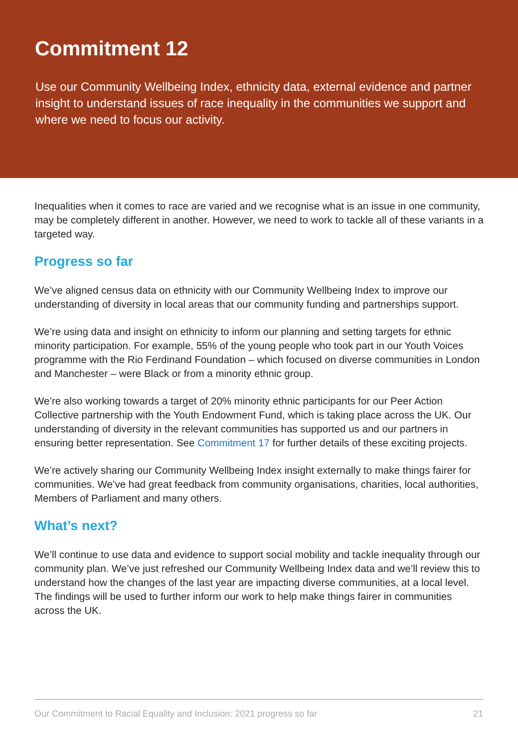Commitment 12
Use our Community Wellbeing Index, ethnicity data, external evidence and partner insight to understand issues of race inequality in the communities we support and where we need to focus our activity.
Inequalities when it comes to race are varied and we recognise what is an issue in one community, may be completely different in another. However, we need to work to tackle all of these variants in a targeted way.
Progress so far
We’ve aligned census data on ethnicity with our Community Wellbeing Index to improve our understanding of diversity in local areas that our community funding and partnerships support.
We’re using data and insight on ethnicity to inform our planning and setting targets for ethnic minority participation. For example, 55% of the young people who took part in our Youth Voices programme with the Rio Ferdinand Foundation – which focused on diverse communities in London and Manchester – were Black or from a minority ethnic group.
We’re also working towards a target of 20% minority ethnic participants for our Peer Action Collective partnership with the Youth Endowment Fund, which is taking place across the UK. Our understanding of diversity in the relevant communities has supported us and our partners in ensuring better representation. See Commitment 17 for further details of these exciting projects.
We’re actively sharing our Community Wellbeing Index insight externally to make things fairer for communities. We’ve had great feedback from community organisations, charities, local authorities, Members of Parliament and many others.
What’s next?
We’ll continue to use data and evidence to support social mobility and tackle inequality through our community plan. We’ve just refreshed our Community Wellbeing Index data and we’ll review this to understand how the changes of the last year are impacting diverse communities, at a local level. The findings will be used to further inform our work to help make things fairer in communities across the UK.
Our Commitment to Racial Equality and Inclusion: 2021 progress so far 21